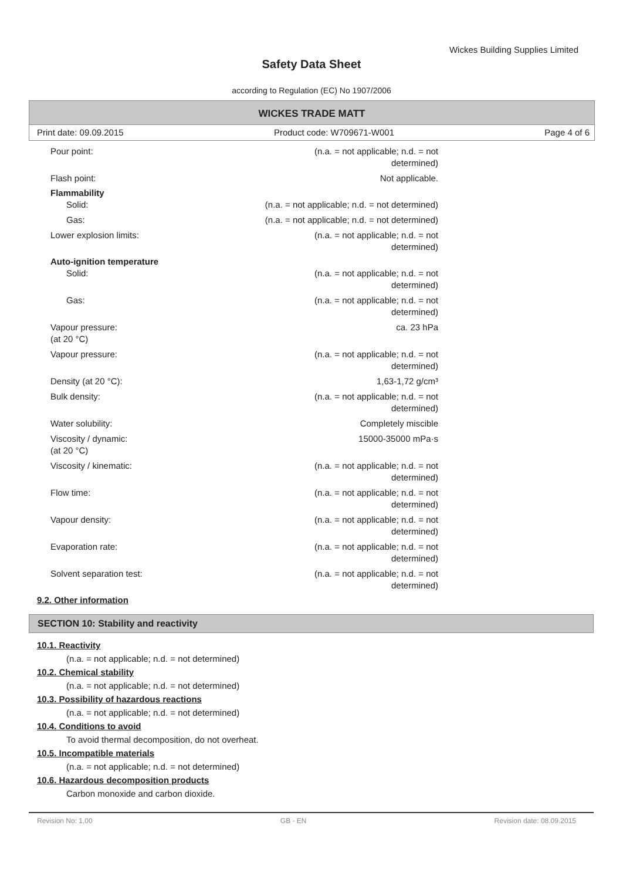Wickes Building Supplies Limited
Safety Data Sheet
according to Regulation (EC) No 1907/2006
WICKES TRADE MATT
Print date: 09.09.2015 Product code: W709671-W001 Page 4 of 6
Pour point: (n.a. = not applicable; n.d. = not
determined)
Flash point: Not applicable.
Flammability
Solid: (n.a. = not applicable; n.d. = not determined)
Gas: (n.a. = not applicable; n.d. = not determined)
Lower explosion limits: (n.a. = not applicable; n.d. = not
determined)
Auto-ignition temperature
Solid: (n.a. = not applicable; n.d. = not
determined)
Gas: (n.a. = not applicable; n.d. = not
determined)
Vapour pressure:
(at 20 °C)
ca. 23 hPa
Vapour pressure: (n.a. = not applicable; n.d. = not
determined)
Density (at 20 °C): 1,63-1,72 g/cm³
Bulk density: (n.a. = not applicable; n.d. = not
determined)
Water solubility: Completely miscible
Viscosity / dynamic:
(at 20 °C)
15000-35000 mPa·s
Viscosity / kinematic: (n.a. = not applicable; n.d. = not
determined)
Flow time: (n.a. = not applicable; n.d. = not
determined)
Vapour density: (n.a. = not applicable; n.d. = not
determined)
Evaporation rate: (n.a. = not applicable; n.d. = not
determined)
Solvent separation test: (n.a. = not applicable; n.d. = not
determined)
9.2. Other information
SECTION 10: Stability and reactivity
10.1. Reactivity
(n.a. = not applicable; n.d. = not determined)
10.2. Chemical stability
(n.a. = not applicable; n.d. = not determined)
10.3. Possibility of hazardous reactions
(n.a. = not applicable; n.d. = not determined)
10.4. Conditions to avoid
To avoid thermal decomposition, do not overheat.
10.5. Incompatible materials
(n.a. = not applicable; n.d. = not determined)
10.6. Hazardous decomposition products
Carbon monoxide and carbon dioxide.
Revision No: 1,00 GB - EN Revision date: 08.09.2015